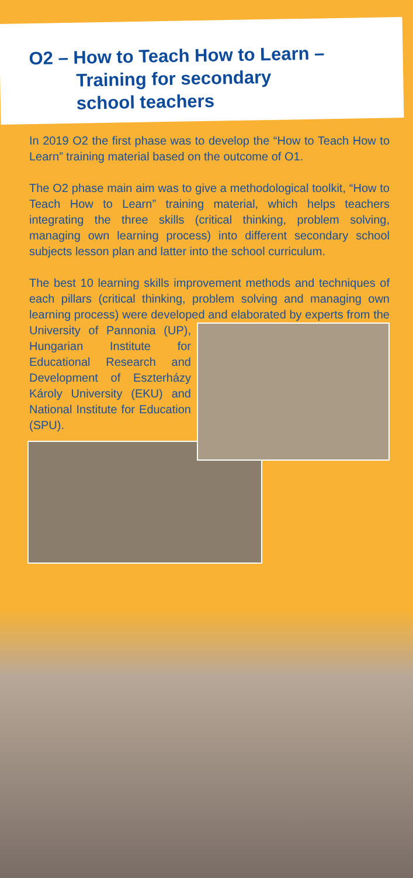O2 – How to Teach How to Learn –
Training for secondary
school teachers
In 2019 O2 the first phase was to develop the “How to Teach How to Learn” training material based on the outcome of O1.
The O2 phase main aim was to give a methodological toolkit, “How to Teach How to Learn” training material, which helps teachers integrating the three skills (critical thinking, problem solving, managing own learning process) into different secondary school subjects lesson plan and latter into the school curriculum.
The best 10 learning skills improvement methods and techniques of each pillars (critical thinking, problem solving and managing own learning process) were developed and elaborated by experts from the University of Pannonia (UP), Hungarian Institute for Educational Research and Development of Eszterházy Károly University (EKU) and National Institute for Education (SPU).